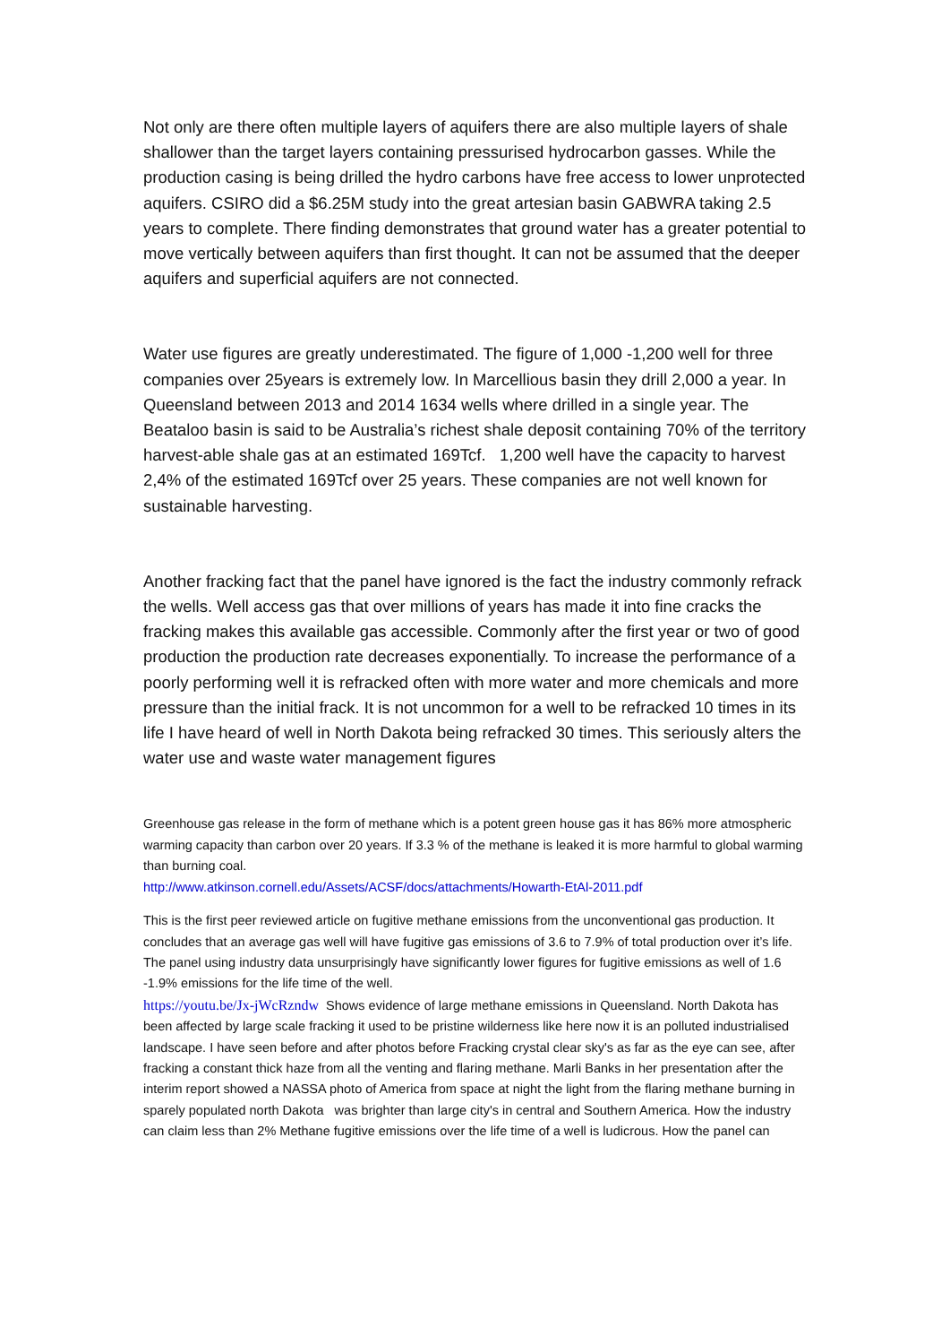Not only are there often multiple layers of aquifers there are also multiple layers of shale shallower than the target layers containing pressurised hydrocarbon gasses. While the production casing is being drilled the hydro carbons have free access to lower unprotected aquifers. CSIRO did a $6.25M study into the great artesian basin GABWRA taking 2.5 years to complete. There finding demonstrates that ground water has a greater potential to move vertically between aquifers than first thought. It can not be assumed that the deeper aquifers and superficial aquifers are not connected.
Water use figures are greatly underestimated. The figure of 1,000 -1,200 well for three companies over 25years is extremely low. In Marcellious basin they drill 2,000 a year. In Queensland between 2013 and 2014 1634 wells where drilled in a single year. The Beataloo basin is said to be Australia’s richest shale deposit containing 70% of the territory harvest-able shale gas at an estimated 169Tcf. 1,200 well have the capacity to harvest 2,4% of the estimated 169Tcf over 25 years. These companies are not well known for sustainable harvesting.
Another fracking fact that the panel have ignored is the fact the industry commonly refrack the wells. Well access gas that over millions of years has made it into fine cracks the fracking makes this available gas accessible. Commonly after the first year or two of good production the production rate decreases exponentially. To increase the performance of a poorly performing well it is refracked often with more water and more chemicals and more pressure than the initial frack. It is not uncommon for a well to be refracked 10 times in its life I have heard of well in North Dakota being refracked 30 times. This seriously alters the water use and waste water management figures
Greenhouse gas release in the form of methane which is a potent green house gas it has 86% more atmospheric warming capacity than carbon over 20 years. If 3.3 % of the methane is leaked it is more harmful to global warming than burning coal.
http://www.atkinson.cornell.edu/Assets/ACSF/docs/attachments/Howarth-EtAl-2011.pdf
This is the first peer reviewed article on fugitive methane emissions from the unconventional gas production. It concludes that an average gas well will have fugitive gas emissions of 3.6 to 7.9% of total production over it’s life. The panel using industry data unsurprisingly have significantly lower figures for fugitive emissions as well of 1.6 -1.9% emissions for the life time of the well.
https://youtu.be/Jx-jWcRzndw Shows evidence of large methane emissions in Queensland. North Dakota has been affected by large scale fracking it used to be pristine wilderness like here now it is an polluted industrialised landscape. I have seen before and after photos before Fracking crystal clear sky's as far as the eye can see, after fracking a constant thick haze from all the venting and flaring methane. Marli Banks in her presentation after the interim report showed a NASSA photo of America from space at night the light from the flaring methane burning in sparely populated north Dakota was brighter than large city's in central and Southern America. How the industry can claim less than 2% Methane fugitive emissions over the life time of a well is ludicrous. How the panel can